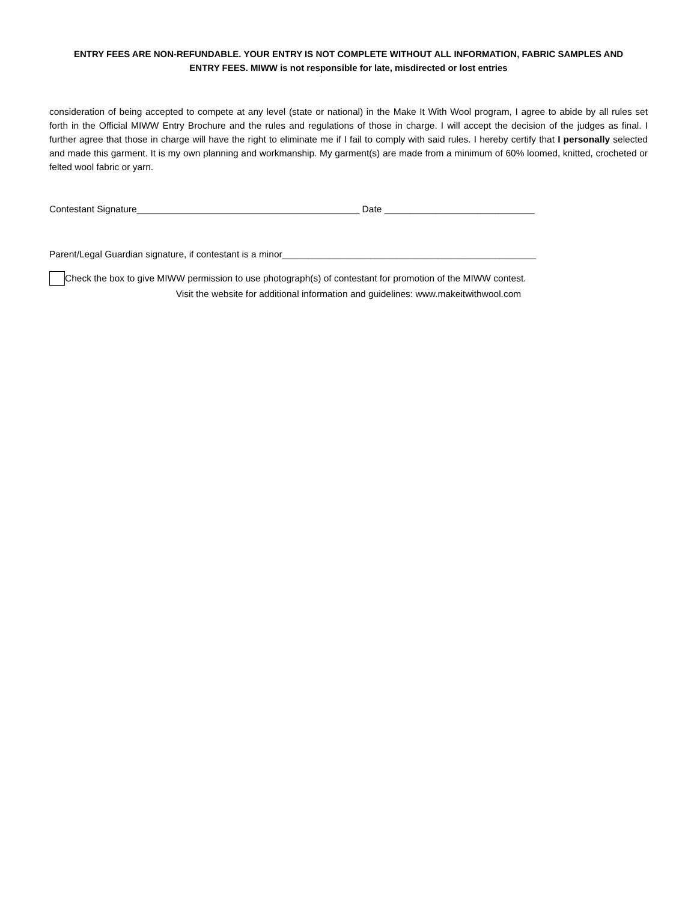ENTRY FEES ARE NON-REFUNDABLE. YOUR ENTRY IS NOT COMPLETE WITHOUT ALL INFORMATION, FABRIC SAMPLES AND
ENTRY FEES. MIWW is not responsible for late, misdirected or lost entries
consideration of being accepted to compete at any level (state or national) in the Make It With Wool program, I agree to abide by all rules set forth in the Official MIWW Entry Brochure and the rules and regulations of those in charge. I will accept the decision of the judges as final. I further agree that those in charge will have the right to eliminate me if I fail to comply with said rules. I hereby certify that I personally selected and made this garment. It is my own planning and workmanship. My garment(s) are made from a minimum of 60% loomed, knitted, crocheted or felted wool fabric or yarn.
Contestant Signature___________________________________________ Date _____________________________
Parent/Legal Guardian signature, if contestant is a minor_________________________________________________
Check the box to give MIWW permission to use photograph(s) of contestant for promotion of the MIWW contest.
Visit the website for additional information and guidelines: www.makeitwithwool.com